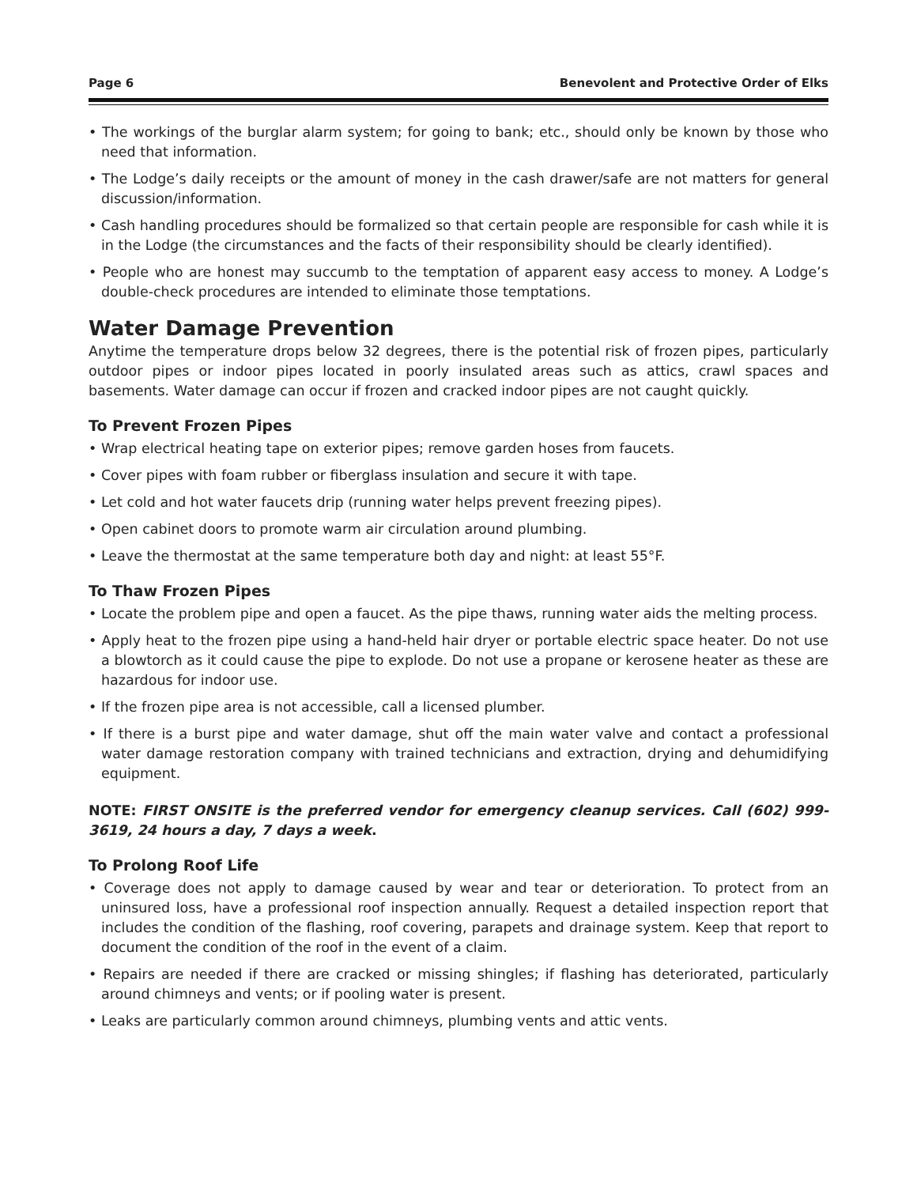Page 6 Benevolent and Protective Order of Elks
• The workings of the burglar alarm system; for going to bank; etc., should only be known by those who need that information.
• The Lodge’s daily receipts or the amount of money in the cash drawer/safe are not matters for general discussion/information.
• Cash handling procedures should be formalized so that certain people are responsible for cash while it is in the Lodge (the circumstances and the facts of their responsibility should be clearly identified).
• People who are honest may succumb to the temptation of apparent easy access to money. A Lodge’s double-check procedures are intended to eliminate those temptations.
Water Damage Prevention
Anytime the temperature drops below 32 degrees, there is the potential risk of frozen pipes, particularly outdoor pipes or indoor pipes located in poorly insulated areas such as attics, crawl spaces and basements. Water damage can occur if frozen and cracked indoor pipes are not caught quickly.
To Prevent Frozen Pipes
• Wrap electrical heating tape on exterior pipes; remove garden hoses from faucets.
• Cover pipes with foam rubber or fiberglass insulation and secure it with tape.
• Let cold and hot water faucets drip (running water helps prevent freezing pipes).
• Open cabinet doors to promote warm air circulation around plumbing.
• Leave the thermostat at the same temperature both day and night: at least 55°F.
To Thaw Frozen Pipes
• Locate the problem pipe and open a faucet. As the pipe thaws, running water aids the melting process.
• Apply heat to the frozen pipe using a hand-held hair dryer or portable electric space heater. Do not use a blowtorch as it could cause the pipe to explode. Do not use a propane or kerosene heater as these are hazardous for indoor use.
• If the frozen pipe area is not accessible, call a licensed plumber.
• If there is a burst pipe and water damage, shut off the main water valve and contact a professional water damage restoration company with trained technicians and extraction, drying and dehumidifying equipment.
NOTE: FIRST ONSITE is the preferred vendor for emergency cleanup services. Call (602) 999-3619, 24 hours a day, 7 days a week.
To Prolong Roof Life
• Coverage does not apply to damage caused by wear and tear or deterioration. To protect from an uninsured loss, have a professional roof inspection annually. Request a detailed inspection report that includes the condition of the flashing, roof covering, parapets and drainage system. Keep that report to document the condition of the roof in the event of a claim.
• Repairs are needed if there are cracked or missing shingles; if flashing has deteriorated, particularly around chimneys and vents; or if pooling water is present.
• Leaks are particularly common around chimneys, plumbing vents and attic vents.